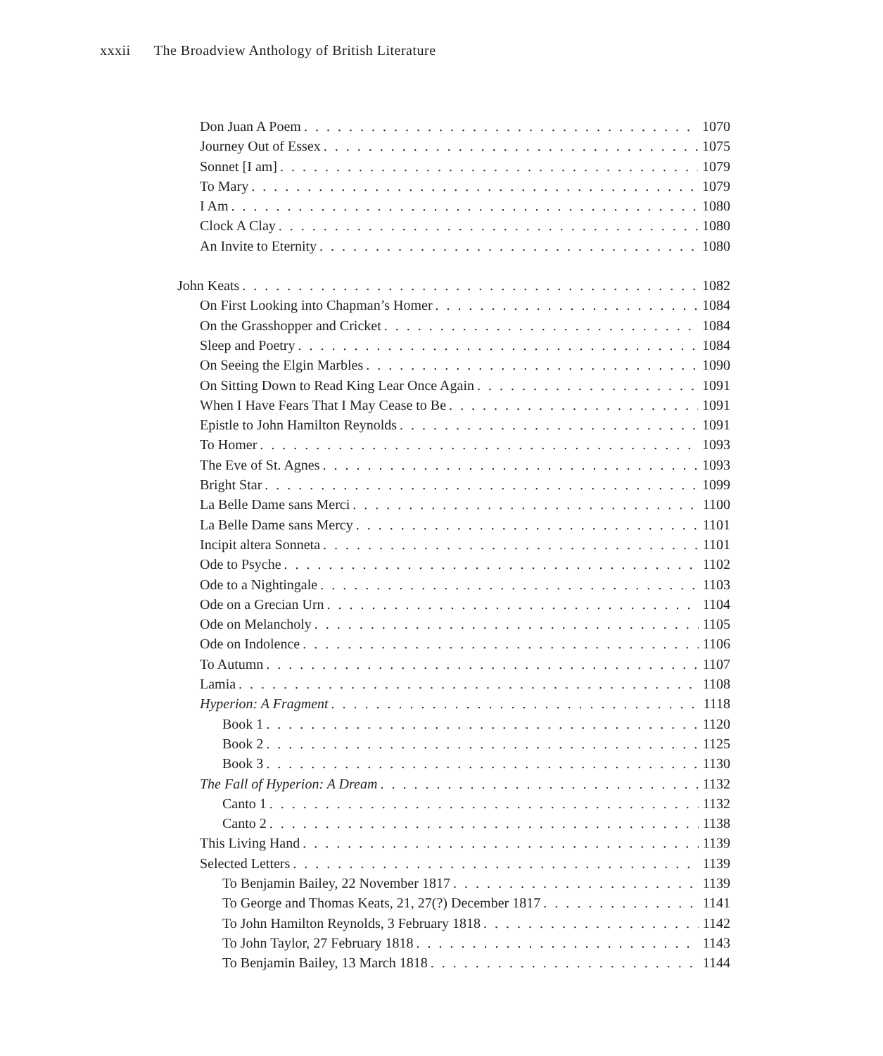xxxii The Broadview Anthology of British Literature
Don Juan A Poem 1070
Journey Out of Essex 1075
Sonnet [I am] 1079
To Mary 1079
I Am 1080
Clock A Clay 1080
An Invite to Eternity 1080
John Keats 1082
On First Looking into Chapman’s Homer 1084
On the Grasshopper and Cricket 1084
Sleep and Poetry 1084
On Seeing the Elgin Marbles 1090
On Sitting Down to Read King Lear Once Again 1091
When I Have Fears That I May Cease to Be 1091
Epistle to John Hamilton Reynolds 1091
To Homer 1093
The Eve of St. Agnes 1093
Bright Star 1099
La Belle Dame sans Merci 1100
La Belle Dame sans Mercy 1101
Incipit altera Sonneta 1101
Ode to Psyche 1102
Ode to a Nightingale 1103
Ode on a Grecian Urn 1104
Ode on Melancholy 1105
Ode on Indolence 1106
To Autumn 1107
Lamia 1108
Hyperion: A Fragment 1118
Book 1 1120
Book 2 1125
Book 3 1130
The Fall of Hyperion: A Dream 1132
Canto 1 1132
Canto 2 1138
This Living Hand 1139
Selected Letters 1139
To Benjamin Bailey, 22 November 1817 1139
To George and Thomas Keats, 21, 27(?) December 1817 1141
To John Hamilton Reynolds, 3 February 1818 1142
To John Taylor, 27 February 1818 1143
To Benjamin Bailey, 13 March 1818 1144